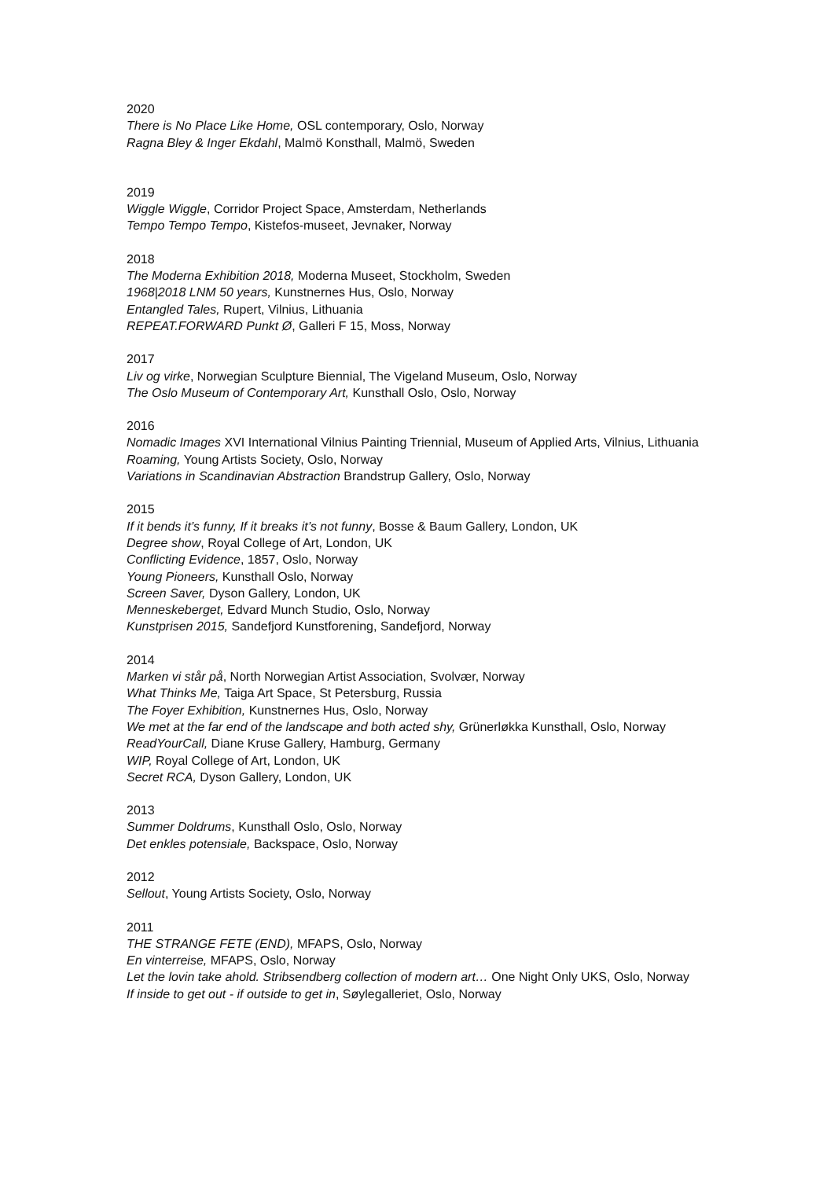2020
There is No Place Like Home, OSL contemporary, Oslo, Norway
Ragna Bley & Inger Ekdahl, Malmö Konsthall, Malmö, Sweden
2019
Wiggle Wiggle, Corridor Project Space, Amsterdam, Netherlands
Tempo Tempo Tempo, Kistefos-museet, Jevnaker, Norway
2018
The Moderna Exhibition 2018, Moderna Museet, Stockholm, Sweden
1968|2018 LNM 50 years, Kunstnernes Hus, Oslo, Norway
Entangled Tales, Rupert, Vilnius, Lithuania
REPEAT.FORWARD Punkt Ø, Galleri F 15, Moss, Norway
2017
Liv og virke, Norwegian Sculpture Biennial, The Vigeland Museum, Oslo, Norway
The Oslo Museum of Contemporary Art, Kunsthall Oslo, Oslo, Norway
2016
Nomadic Images XVI International Vilnius Painting Triennial, Museum of Applied Arts, Vilnius, Lithuania
Roaming, Young Artists Society, Oslo, Norway
Variations in Scandinavian Abstraction Brandstrup Gallery, Oslo, Norway
2015
If it bends it’s funny, If it breaks it’s not funny, Bosse & Baum Gallery, London, UK
Degree show, Royal College of Art, London, UK
Conflicting Evidence, 1857, Oslo, Norway
Young Pioneers, Kunsthall Oslo, Norway
Screen Saver, Dyson Gallery, London, UK
Menneskeberget, Edvard Munch Studio, Oslo, Norway
Kunstprisen 2015, Sandefjord Kunstforening, Sandefjord, Norway
2014
Marken vi står på, North Norwegian Artist Association, Svolvær, Norway
What Thinks Me, Taiga Art Space, St Petersburg, Russia
The Foyer Exhibition, Kunstnernes Hus, Oslo, Norway
We met at the far end of the landscape and both acted shy, Grünerløkka Kunsthall, Oslo, Norway
ReadYourCall, Diane Kruse Gallery, Hamburg, Germany
WIP, Royal College of Art, London, UK
Secret RCA, Dyson Gallery, London, UK
2013
Summer Doldrums, Kunsthall Oslo, Oslo, Norway
Det enkles potensiale, Backspace, Oslo, Norway
2012
Sellout, Young Artists Society, Oslo, Norway
2011
THE STRANGE FETE (END), MFAPS, Oslo, Norway
En vinterreise, MFAPS, Oslo, Norway
Let the lovin take ahold. Stribsendberg collection of modern art… One Night Only UKS, Oslo, Norway
If inside to get out - if outside to get in, Søylegalleriet, Oslo, Norway